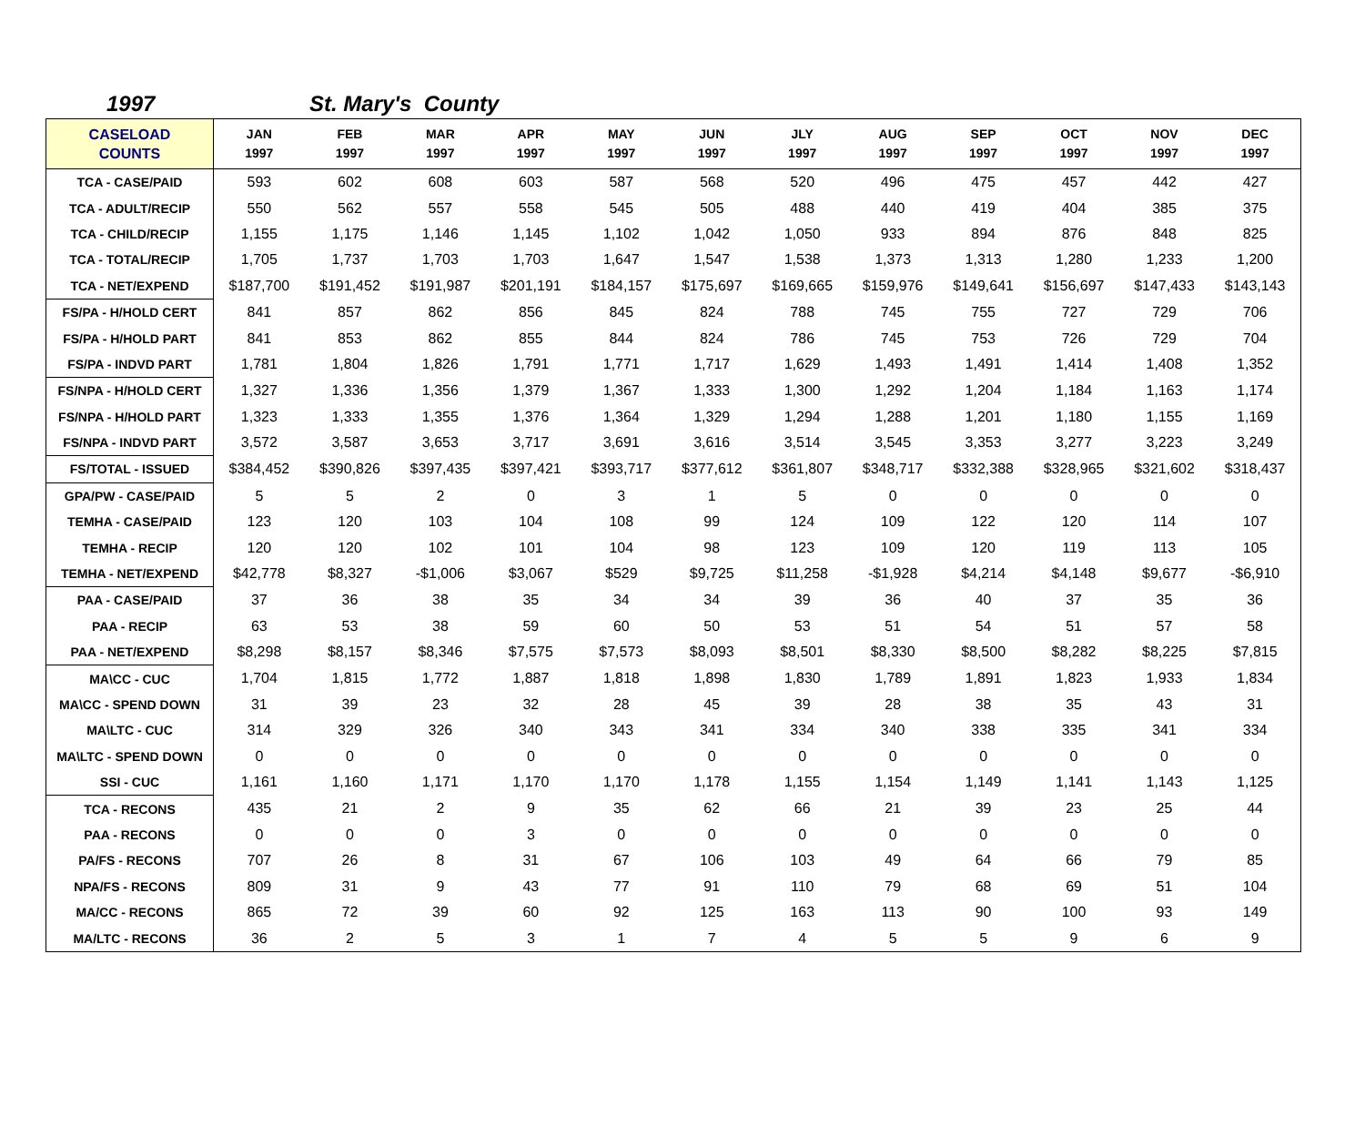1997 St. Mary's County
| CASELOAD COUNTS | JAN 1997 | FEB 1997 | MAR 1997 | APR 1997 | MAY 1997 | JUN 1997 | JLY 1997 | AUG 1997 | SEP 1997 | OCT 1997 | NOV 1997 | DEC 1997 |
| --- | --- | --- | --- | --- | --- | --- | --- | --- | --- | --- | --- | --- |
| TCA - CASE/PAID | 593 | 602 | 608 | 603 | 587 | 568 | 520 | 496 | 475 | 457 | 442 | 427 |
| TCA - ADULT/RECIP | 550 | 562 | 557 | 558 | 545 | 505 | 488 | 440 | 419 | 404 | 385 | 375 |
| TCA - CHILD/RECIP | 1,155 | 1,175 | 1,146 | 1,145 | 1,102 | 1,042 | 1,050 | 933 | 894 | 876 | 848 | 825 |
| TCA - TOTAL/RECIP | 1,705 | 1,737 | 1,703 | 1,703 | 1,647 | 1,547 | 1,538 | 1,373 | 1,313 | 1,280 | 1,233 | 1,200 |
| TCA - NET/EXPEND | $187,700 | $191,452 | $191,987 | $201,191 | $184,157 | $175,697 | $169,665 | $159,976 | $149,641 | $156,697 | $147,433 | $143,143 |
| FS/PA - H/HOLD CERT | 841 | 857 | 862 | 856 | 845 | 824 | 788 | 745 | 755 | 727 | 729 | 706 |
| FS/PA - H/HOLD PART | 841 | 853 | 862 | 855 | 844 | 824 | 786 | 745 | 753 | 726 | 729 | 704 |
| FS/PA - INDVD PART | 1,781 | 1,804 | 1,826 | 1,791 | 1,771 | 1,717 | 1,629 | 1,493 | 1,491 | 1,414 | 1,408 | 1,352 |
| FS/NPA - H/HOLD CERT | 1,327 | 1,336 | 1,356 | 1,379 | 1,367 | 1,333 | 1,300 | 1,292 | 1,204 | 1,184 | 1,163 | 1,174 |
| FS/NPA - H/HOLD PART | 1,323 | 1,333 | 1,355 | 1,376 | 1,364 | 1,329 | 1,294 | 1,288 | 1,201 | 1,180 | 1,155 | 1,169 |
| FS/NPA - INDVD PART | 3,572 | 3,587 | 3,653 | 3,717 | 3,691 | 3,616 | 3,514 | 3,545 | 3,353 | 3,277 | 3,223 | 3,249 |
| FS/TOTAL - ISSUED | $384,452 | $390,826 | $397,435 | $397,421 | $393,717 | $377,612 | $361,807 | $348,717 | $332,388 | $328,965 | $321,602 | $318,437 |
| GPA/PW - CASE/PAID | 5 | 5 | 2 | 0 | 3 | 1 | 5 | 0 | 0 | 0 | 0 | 0 |
| TEMHA - CASE/PAID | 123 | 120 | 103 | 104 | 108 | 99 | 124 | 109 | 122 | 120 | 114 | 107 |
| TEMHA - RECIP | 120 | 120 | 102 | 101 | 104 | 98 | 123 | 109 | 120 | 119 | 113 | 105 |
| TEMHA - NET/EXPEND | $42,778 | $8,327 | -$1,006 | $3,067 | $529 | $9,725 | $11,258 | -$1,928 | $4,214 | $4,148 | $9,677 | -$6,910 |
| PAA - CASE/PAID | 37 | 36 | 38 | 35 | 34 | 34 | 39 | 36 | 40 | 37 | 35 | 36 |
| PAA - RECIP | 63 | 53 | 38 | 59 | 60 | 50 | 53 | 51 | 54 | 51 | 57 | 58 |
| PAA - NET/EXPEND | $8,298 | $8,157 | $8,346 | $7,575 | $7,573 | $8,093 | $8,501 | $8,330 | $8,500 | $8,282 | $8,225 | $7,815 |
| MA\CC - CUC | 1,704 | 1,815 | 1,772 | 1,887 | 1,818 | 1,898 | 1,830 | 1,789 | 1,891 | 1,823 | 1,933 | 1,834 |
| MA\CC - SPEND DOWN | 31 | 39 | 23 | 32 | 28 | 45 | 39 | 28 | 38 | 35 | 43 | 31 |
| MA\LTC - CUC | 314 | 329 | 326 | 340 | 343 | 341 | 334 | 340 | 338 | 335 | 341 | 334 |
| MA\LTC - SPEND DOWN | 0 | 0 | 0 | 0 | 0 | 0 | 0 | 0 | 0 | 0 | 0 | 0 |
| SSI - CUC | 1,161 | 1,160 | 1,171 | 1,170 | 1,170 | 1,178 | 1,155 | 1,154 | 1,149 | 1,141 | 1,143 | 1,125 |
| TCA - RECONS | 435 | 21 | 2 | 9 | 35 | 62 | 66 | 21 | 39 | 23 | 25 | 44 |
| PAA - RECONS | 0 | 0 | 0 | 3 | 0 | 0 | 0 | 0 | 0 | 0 | 0 | 0 |
| PA/FS - RECONS | 707 | 26 | 8 | 31 | 67 | 106 | 103 | 49 | 64 | 66 | 79 | 85 |
| NPA/FS - RECONS | 809 | 31 | 9 | 43 | 77 | 91 | 110 | 79 | 68 | 69 | 51 | 104 |
| MA/CC - RECONS | 865 | 72 | 39 | 60 | 92 | 125 | 163 | 113 | 90 | 100 | 93 | 149 |
| MA/LTC - RECONS | 36 | 2 | 5 | 3 | 1 | 7 | 4 | 5 | 5 | 9 | 6 | 9 |